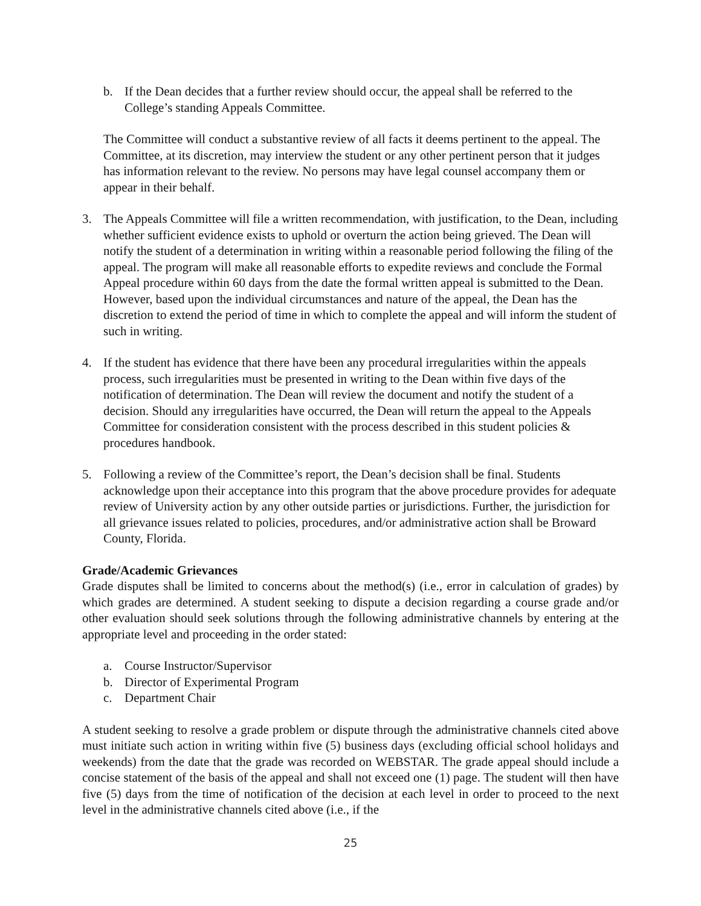b. If the Dean decides that a further review should occur, the appeal shall be referred to the College’s standing Appeals Committee.
The Committee will conduct a substantive review of all facts it deems pertinent to the appeal. The Committee, at its discretion, may interview the student or any other pertinent person that it judges has information relevant to the review. No persons may have legal counsel accompany them or appear in their behalf.
3. The Appeals Committee will file a written recommendation, with justification, to the Dean, including whether sufficient evidence exists to uphold or overturn the action being grieved. The Dean will notify the student of a determination in writing within a reasonable period following the filing of the appeal. The program will make all reasonable efforts to expedite reviews and conclude the Formal Appeal procedure within 60 days from the date the formal written appeal is submitted to the Dean. However, based upon the individual circumstances and nature of the appeal, the Dean has the discretion to extend the period of time in which to complete the appeal and will inform the student of such in writing.
4. If the student has evidence that there have been any procedural irregularities within the appeals process, such irregularities must be presented in writing to the Dean within five days of the notification of determination. The Dean will review the document and notify the student of a decision. Should any irregularities have occurred, the Dean will return the appeal to the Appeals Committee for consideration consistent with the process described in this student policies & procedures handbook.
5. Following a review of the Committee’s report, the Dean’s decision shall be final. Students acknowledge upon their acceptance into this program that the above procedure provides for adequate review of University action by any other outside parties or jurisdictions. Further, the jurisdiction for all grievance issues related to policies, procedures, and/or administrative action shall be Broward County, Florida.
Grade/Academic Grievances
Grade disputes shall be limited to concerns about the method(s) (i.e., error in calculation of grades) by which grades are determined. A student seeking to dispute a decision regarding a course grade and/or other evaluation should seek solutions through the following administrative channels by entering at the appropriate level and proceeding in the order stated:
a. Course Instructor/Supervisor
b. Director of Experimental Program
c. Department Chair
A student seeking to resolve a grade problem or dispute through the administrative channels cited above must initiate such action in writing within five (5) business days (excluding official school holidays and weekends) from the date that the grade was recorded on WEBSTAR. The grade appeal should include a concise statement of the basis of the appeal and shall not exceed one (1) page. The student will then have five (5) days from the time of notification of the decision at each level in order to proceed to the next level in the administrative channels cited above (i.e., if the
25